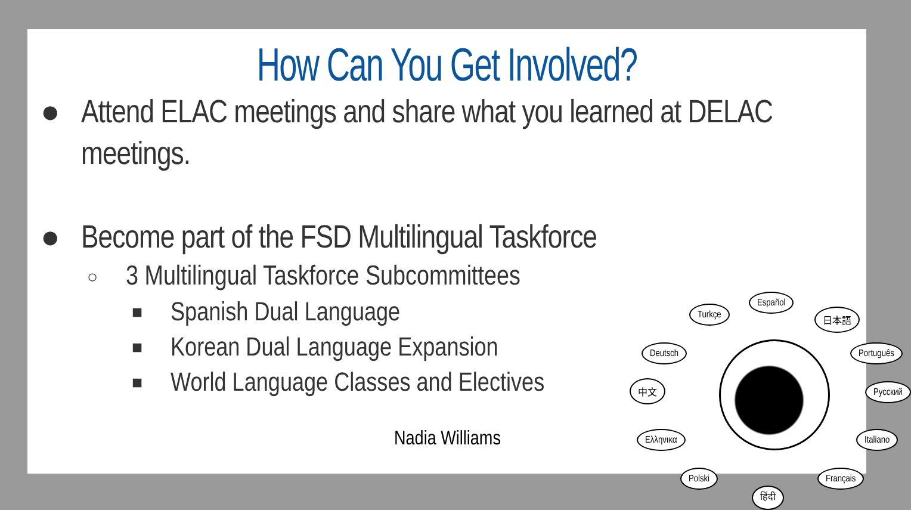How Can You Get Involved?
● Attend ELAC meetings and share what you learned at DELAC meetings.
● Become part of the FSD Multilingual Taskforce
○ 3 Multilingual Taskforce Subcommittees
■ Spanish Dual Language
■ Korean Dual Language Expansion
■ World Language Classes and Electives
Nadia Williams
Español
Turkçe 日本語
Deutsch Português
中文 Русский
Ελληνικα Italiano
Polski
हिंदी
Français